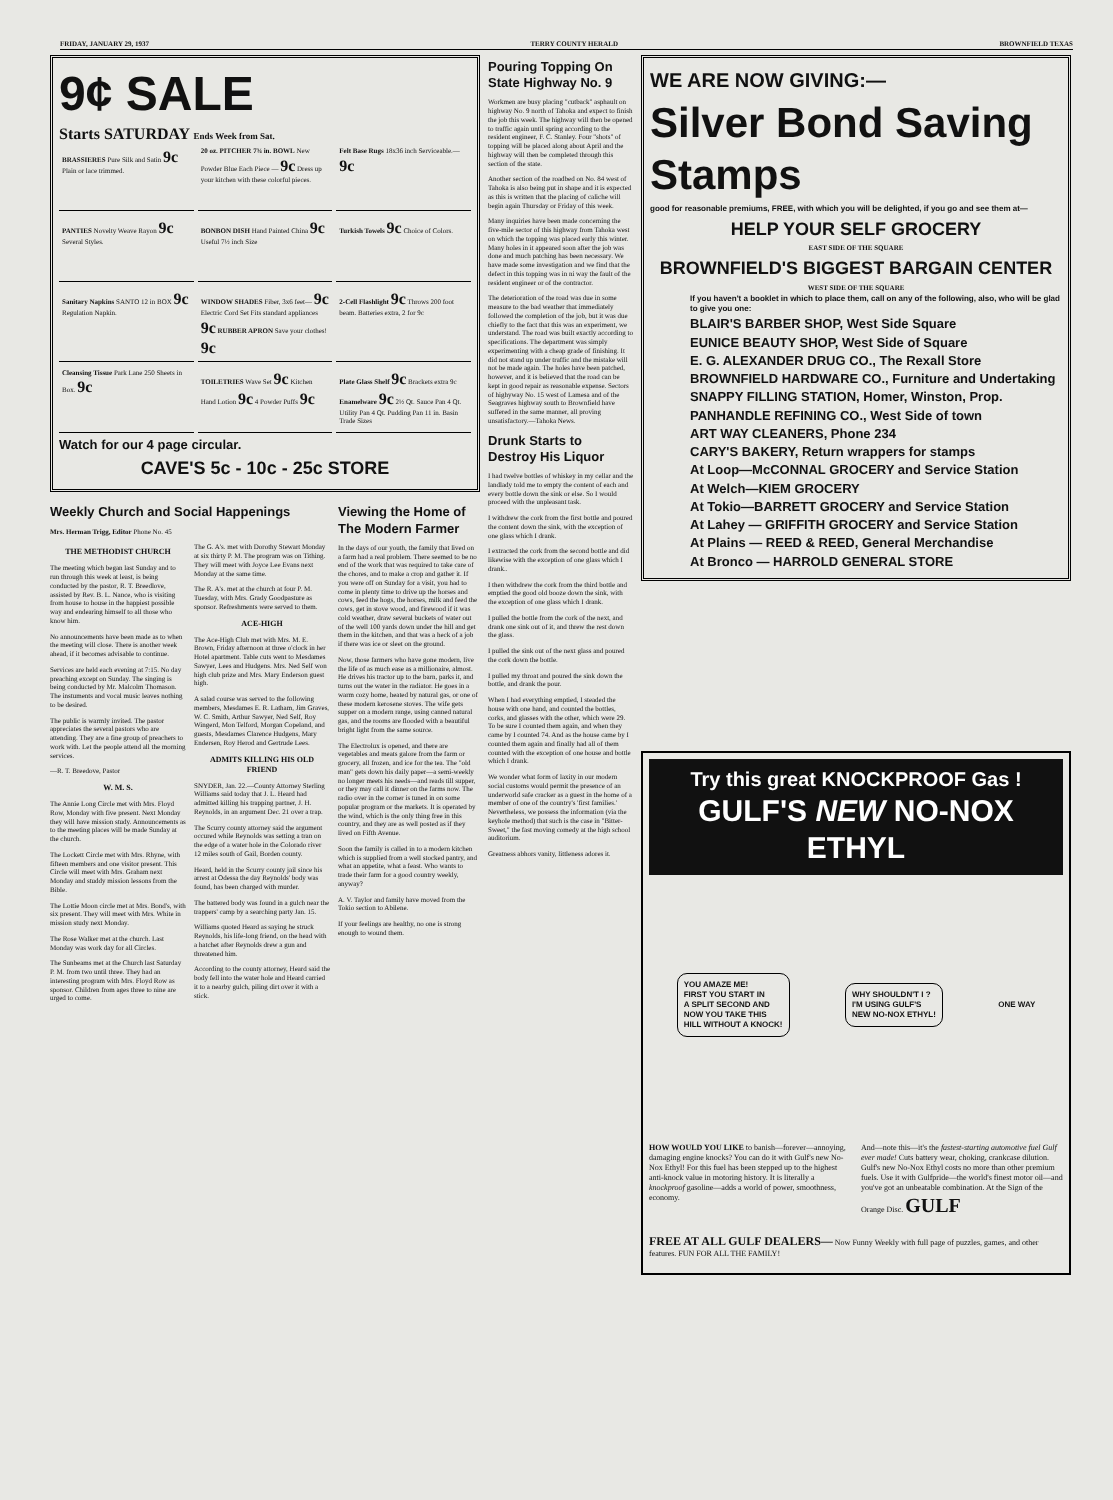FRIDAY, JANUARY 29, 1937 TERRY COUNTY HERALD BROWNFIELD TEXAS
9¢ SALE
Starts SATURDAY Ends Week from Sat.
BRASSIERES Pure Silk and Satin 9c Plain or lace trimmed.
20 oz. PITCHER 7¾ in. BOWL New Powder Blue Each Piece — 9c Dress up your kitchen with these colorful pieces.
Felt Base Rugs 18x36 inch Serviceable.— 9c
PANTIES Novelty Weave Rayon 9c Several Styles.
BONBON DISH Hand Painted China 9c Useful 7½ inch Size
Turkish Towels 9c Choice of Colors.
Sanitary Napkins SANTO 12 in BOX 9c Regulation Napkin.
WINDOW SHADES Fiber, 3x6 feet— 9c Electric Cord Set Fits standard appliances 9c RUBBER APRON Save your clothes! 9c
2-Cell Flashlight 9c Throws 200 foot beam. Batteries extra, 2 for 9c
Cleansing Tissue Park Lane 250 Sheets in Box. 9c
TOILETRIES Wave Set 9c Kitchen Hand Lotion 9c 4 Powder Puffs 9c
Plate Glass Shelf 9c Brackets extra 9c Enamelware 9c 2½ Qt. Sauce Pan 4 Qt. Utility Pan 4 Qt. Pudding Pan 11 in. Basin Trade Sizes
Watch for our 4 page circular.
CAVE'S 5c - 10c - 25c STORE
Weekly Church and Social Happenings
Mrs. Herman Trigg, Editor Phone No. 45
THE METHODIST CHURCH
The meeting which began last Sunday and to run through this week at least, is being conducted by the pastor, R. T. Breedlove, assisted by Rev. B. L. Nance, who is visiting from house to house in the happiest possible way and endearing himself to all those who know him.
No announcements have been made as to when the meeting will close. There is another week ahead, if it becomes advisable to continue.
Services are held each evening at 7:15. No day preaching except on Sunday. The singing is being conducted by Mr. Malcolm Thomason. The instuments and vocal music leaves nothing to be desired.
The public is warmly invited. The pastor appreciates the several pastors who are attending. They are a fine group of preachers to work with. Let the people attend all the morning services.
—R. T. Breedove, Pastor
W. M. S.
The Annie Long Circle met with Mrs. Floyd Row, Monday with five present. Next Monday they will have mission study. Announcements as to the meeting places will be made Sunday at the church.
The Lockett Circle met with Mrs. Rhyne, with fifteen members and one visitor present. This Circle will meet with Mrs. Graham next Monday and studdy mission lessons from the Bible.
The Lottie Moon circle met at Mrs. Bond's, with six present. They will meet with Mrs. White in mission study next Monday.
The Rose Walker met at the church. Last Monday was work day for all Circles.
The Sunbeams met at the Church last Saturday P. M. from two until three. They had an interesting program with Mrs. Floyd Row as sponsor. Children from ages three to nine are urged to come.
The G. A's. met with Dorothy Stewart Monday at six thirty P. M. The program was on Tithing. They will meet with Joyce Lee Evans next Monday at the same time.
The R. A's. met at the church at four P. M. Tuesday, with Mrs. Grady Goodpasture as sponsor. Refreshments were served to them.
ACE-HIGH
The Ace-High Club met with Mrs. M. E. Brown, Friday afternoon at three o'clock in her Hotel apartment. Table cuts went to Mesdames Sawyer, Lees and Hudgens. Mrs. Ned Self won high club prize and Mrs. Mary Enderson guest high.
A salad course was served to the following members, Mesdames E. R. Latham, Jim Graves, W. C. Smith, Arthur Sawyer, Ned Self, Roy Wingerd, Mon Telford, Morgan Copeland, and guests, Mesdames Clarence Hudgens, Mary Endersen, Roy Herod and Gertrude Lees.
ADMITS KILLING HIS OLD FRIEND
SNYDER, Jan. 22.—County Attorney Sterling Williams said today that J. L. Heard had admitted killing his trapping partner, J. H. Reynolds, in an argument Dec. 21 over a trap.
The Scurry county attorney said the argument occured while Reynolds was setting a tran on the edge of a water hole in the Colorado river 12 miles south of Gail, Borden county.
Heard, held in the Scurry county jail since his arrest at Odessa the day Reynolds' body was found, has been charged with murder.
The battered body was found in a gulch near the trappers' camp by a searching party Jan. 15.
Williams quoted Heard as saying he struck Reynolds, his life-long friend, on the head with a hatchet after Reynolds drew a gun and threatened him.
According to the county attorney, Heard said the body fell into the water hole and Heard carried it to a nearby gulch, piling dirt over it with a stick.
Viewing the Home of The Modern Farmer
In the days of our youth, the family that lived on a farm had a real problem. There seemed to be no end of the work that was required to take care of the chores, and to make a crop and gather it. If you were off on Sunday for a visit, you had to come in plenty time to drive up the horses and cows, feed the hogs, the horses, milk and feed the cows, get in stove wood, and firewood if it was cold weather, draw several buckets of water out of the well 100 yards down under the hill and get them in the kitchen, and that was a heck of a job if there was ice or sleet on the ground.
Now, those farmers who have gone modern, live the life of as much ease as a millionaire, almost. He drives his tractor up to the barn, parks it, and turns out the water in the radiator. He goes in a warm cozy home, heated by natural gas, or one of these modern kerosene stoves. The wife gets supper on a modern range, using canned natural gas, and the rooms are flooded with a beautiful bright light from the same source.
The Electrolux is opened, and there are vegetables and meats galore from the farm or grocery, all frozen, and ice for the tea. The "old man" gets down his daily paper—a semi-weekly no longer meets his needs—and reads till supper, or they may call it dinner on the farms now. The radio over in the corner is tuned in on some popular program or the markets. It is operated by the wind, which is the only thing free in this country, and they are as well posted as if they lived on Fifth Avenue.
Soon the family is called in to a modern kitchen which is supplied from a well stocked pantry, and what an appetite, what a feast. Who wants to trade their farm for a good country weekly, anyway?
A. V. Taylor and family have moved from the Tokio section to Abilene.
If your feelings are healthy, no one is strong enough to wound them.
Pouring Topping On State Highway No. 9
Workmen are busy placing "cutback" asphault on highway No. 9 north of Tahoka and expect to finish the job this week. The highway will then be opened to traffic again until spring according to the resident engineer, F. C. Stanley. Four "shots" of topping will be placed along about April and the highway will then be completed through this section of the state.
Another section of the roadbed on No. 84 west of Tahoka is also being put in shape and it is expected as this is written that the placing of caliche will begin again Thursday or Friday of this week.
Many inquiries have been made concerning the five-mile sector of this highway from Tahoka west on which the topping was placed early this winter. Many holes in it appeared soon after the job was done and much patching has been necessary. We have made some investigation and we find that the defect in this topping was in ni way the fault of the resident engineer or of the contractor.
The deterioration of the road was due in some measure to the bad weather that immediately followed the completion of the job, but it was due chiefly to the fact that this was an experiment, we understand. The road was built exactly according to specifications. The department was simply experimenting with a cheap grade of finishing. It did not stand up under traffic and the mistake will not be made again. The holes have been patched, however, and it is believed that the road can be kept in good repair as reasonable expense. Sectors of highyway No. 15 west of Lamesa and of the Seagraves highway south to Brownfield have suffered in the same manner, all proving unsatisfactory.—Tahoka News.
Drunk Starts to Destroy His Liquor
I had twelve bottles of whiskey in my cellar and the landlady told me to empty the content of each and every bottle down the sink or else. So I would proceed with the unpleasant task.
I withdrew the cork from the first bottle and poured the content down the sink, with the exception of one glass which I drank.
I extracted the cork from the second bottle and did likewise with the exception of one glass which I drank..
I then withdrew the cork from the third bottle and emptied the good old booze down the sink, with the exception of one glass which I drank.
I pulled the bottle from the cork of the next, and drank one sink out of it, and threw the rest down the glass.
I pulled the sink out of the next glass and poured the cork down the bottle.
I pulled my throat and poured the sink down the bottle, and drank the pour.
When I had everything emptied, I steaded the house with one hand, and counted the bottles, corks, and glasses with the other, which were 29. To be sure I counted them again, and when they came by I counted 74. And as the house came by I counted them again and finally had all of them counted with the exception of one house and bottle which I drank.
We wonder what form of laxity in our modern social customs would permit the presence of an underworld safe cracker as a guest in the home of a member of one of the country's 'first families.' Nevertheless, we possess the information (via the keyhole method) that such is the case in "Bitter-Sweet," the fast moving comedy at the high school auditorium.
Greatness abhors vanity, littleness adores it.
WE ARE NOW GIVING:—
Silver Bond Saving Stamps
good for reasonable premiums, FREE, with which you will be delighted, if you go and see them at—
HELP YOUR SELF GROCERY
EAST SIDE OF THE SQUARE
BROWNFIELD'S BIGGEST BARGAIN CENTER
WEST SIDE OF THE SQUARE
If you haven't a booklet in which to place them, call on any of the following, also, who will be glad to give you one:
BLAIR'S BARBER SHOP, West Side Square
EUNICE BEAUTY SHOP, West Side of Square
E. G. ALEXANDER DRUG CO., The Rexall Store
BROWNFIELD HARDWARE CO., Furniture and Undertaking
SNAPPY FILLING STATION, Homer, Winston, Prop.
PANHANDLE REFINING CO., West Side of town
ART WAY CLEANERS, Phone 234
CARY'S BAKERY, Return wrappers for stamps
At Loop—McCONNAL GROCERY and Service Station
At Welch—KIEM GROCERY
At Tokio—BARRETT GROCERY and Service Station
At Lahey — GRIFFITH GROCERY and Service Station
At Plains — REED & REED, General Merchandise
At Bronco — HARROLD GENERAL STORE
Try this great KNOCKPROOF Gas !
GULF'S NEW NO-NOX ETHYL
YOU AMAZE ME!
FIRST YOU START IN
A SPLIT SECOND AND
NOW YOU TAKE THIS
HILL WITHOUT A KNOCK!
WHY SHOULDN'T I ?
I'M USING GULF'S
NEW NO-NOX ETHYL!
ONE WAY
HOW WOULD YOU LIKE to banish—forever—annoying, damaging engine knocks? You can do it with Gulf's new No-Nox Ethyl! For this fuel has been stepped up to the highest anti-knock value in motoring history. It is literally a knockproof gasoline—adds a world of power, smoothness, economy.
And—note this—it's the fastest-starting automotive fuel Gulf ever made! Cuts battery wear, choking, crankcase dilution. Gulf's new No-Nox Ethyl costs no more than other premium fuels. Use it with Gulfpride—the world's finest motor oil—and you've got an unbeatable combination. At the Sign of the Orange Disc. GULF
FREE AT ALL GULF DEALERS— Now Funny Weekly with full page of puzzles, games, and other features. FUN FOR ALL THE FAMILY!